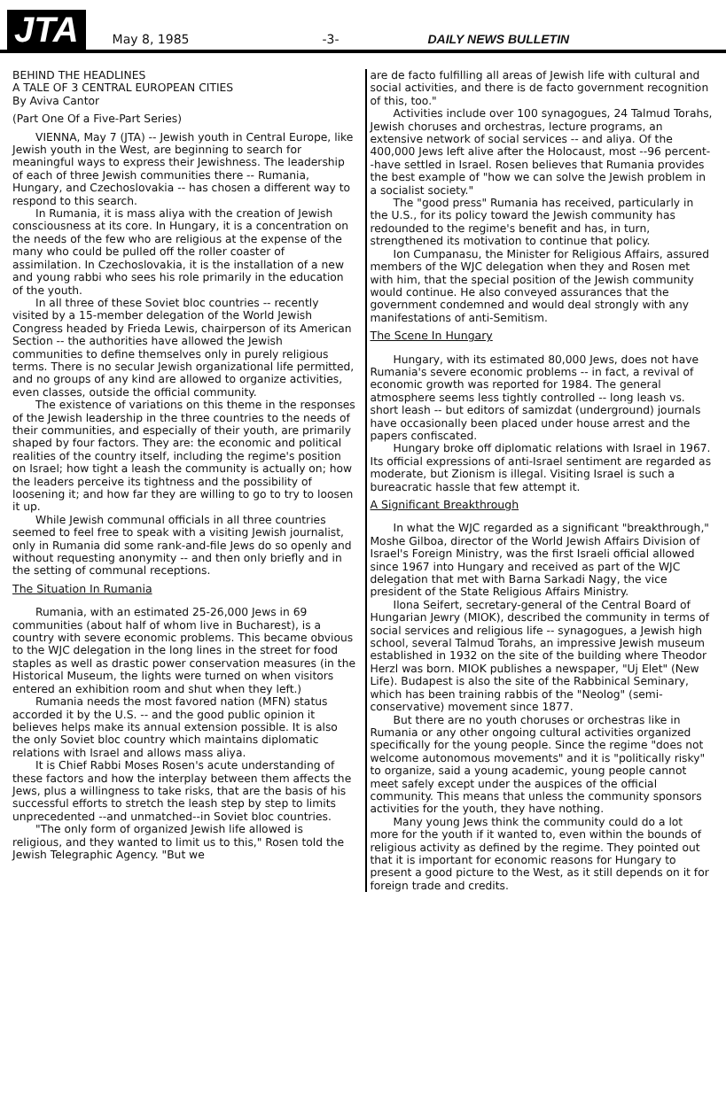JTA
May 8, 1985 -3- DAILY NEWS BULLETIN
BEHIND THE HEADLINES
A TALE OF 3 CENTRAL EUROPEAN CITIES
By Aviva Cantor
(Part One Of a Five-Part Series)
VIENNA, May 7 (JTA) -- Jewish youth in Central Europe, like Jewish youth in the West, are beginning to search for meaningful ways to express their Jewishness. The leadership of each of three Jewish communities there -- Rumania, Hungary, and Czechoslovakia -- has chosen a different way to respond to this search.
In Rumania, it is mass aliya with the creation of Jewish consciousness at its core. In Hungary, it is a concentration on the needs of the few who are religious at the expense of the many who could be pulled off the roller coaster of assimilation. In Czechoslovakia, it is the installation of a new and young rabbi who sees his role primarily in the education of the youth.
In all three of these Soviet bloc countries -- recently visited by a 15-member delegation of the World Jewish Congress headed by Frieda Lewis, chairperson of its American Section -- the authorities have allowed the Jewish communities to define themselves only in purely religious terms. There is no secular Jewish organizational life permitted, and no groups of any kind are allowed to organize activities, even classes, outside the official community.
The existence of variations on this theme in the responses of the Jewish leadership in the three countries to the needs of their communities, and especially of their youth, are primarily shaped by four factors. They are: the economic and political realities of the country itself, including the regime's position on Israel; how tight a leash the community is actually on; how the leaders perceive its tightness and the possibility of loosening it; and how far they are willing to go to try to loosen it up.
While Jewish communal officials in all three countries seemed to feel free to speak with a visiting Jewish journalist, only in Rumania did some rank-and-file Jews do so openly and without requesting anonymity -- and then only briefly and in the setting of communal receptions.
The Situation In Rumania
Rumania, with an estimated 25-26,000 Jews in 69 communities (about half of whom live in Bucharest), is a country with severe economic problems. This became obvious to the WJC delegation in the long lines in the street for food staples as well as drastic power conservation measures (in the Historical Museum, the lights were turned on when visitors entered an exhibition room and shut when they left.)
Rumania needs the most favored nation (MFN) status accorded it by the U.S. -- and the good public opinion it believes helps make its annual extension possible. It is also the only Soviet bloc country which maintains diplomatic relations with Israel and allows mass aliya.
It is Chief Rabbi Moses Rosen's acute understanding of these factors and how the interplay between them affects the Jews, plus a willingness to take risks, that are the basis of his successful efforts to stretch the leash step by step to limits unprecedented --and unmatched--in Soviet bloc countries.
"The only form of organized Jewish life allowed is religious, and they wanted to limit us to this," Rosen told the Jewish Telegraphic Agency. "But we
are de facto fulfilling all areas of Jewish life with cultural and social activities, and there is de facto government recognition of this, too."
Activities include over 100 synagogues, 24 Talmud Torahs, Jewish choruses and orchestras, lecture programs, an extensive network of social services -- and aliya. Of the 400,000 Jews left alive after the Holocaust, most --96 percent--have settled in Israel. Rosen believes that Rumania provides the best example of "how we can solve the Jewish problem in a socialist society."
The "good press" Rumania has received, particularly in the U.S., for its policy toward the Jewish community has redounded to the regime's benefit and has, in turn, strengthened its motivation to continue that policy.
Ion Cumpanasu, the Minister for Religious Affairs, assured members of the WJC delegation when they and Rosen met with him, that the special position of the Jewish community would continue. He also conveyed assurances that the government condemned and would deal strongly with any manifestations of anti-Semitism.
The Scene In Hungary
Hungary, with its estimated 80,000 Jews, does not have Rumania's severe economic problems -- in fact, a revival of economic growth was reported for 1984. The general atmosphere seems less tightly controlled -- long leash vs. short leash -- but editors of samizdat (underground) journals have occasionally been placed under house arrest and the papers confiscated.
Hungary broke off diplomatic relations with Israel in 1967. Its official expressions of anti-Israel sentiment are regarded as moderate, but Zionism is illegal. Visiting Israel is such a bureacratic hassle that few attempt it.
A Significant Breakthrough
In what the WJC regarded as a significant "breakthrough," Moshe Gilboa, director of the World Jewish Affairs Division of Israel's Foreign Ministry, was the first Israeli official allowed since 1967 into Hungary and received as part of the WJC delegation that met with Barna Sarkadi Nagy, the vice president of the State Religious Affairs Ministry.
Ilona Seifert, secretary-general of the Central Board of Hungarian Jewry (MIOK), described the community in terms of social services and religious life -- synagogues, a Jewish high school, several Talmud Torahs, an impressive Jewish museum established in 1932 on the site of the building where Theodor Herzl was born. MIOK publishes a newspaper, "Uj Elet" (New Life). Budapest is also the site of the Rabbinical Seminary, which has been training rabbis of the "Neolog" (semi-conservative) movement since 1877.
But there are no youth choruses or orchestras like in Rumania or any other ongoing cultural activities organized specifically for the young people. Since the regime "does not welcome autonomous movements" and it is "politically risky" to organize, said a young academic, young people cannot meet safely except under the auspices of the official community. This means that unless the community sponsors activities for the youth, they have nothing.
Many young Jews think the community could do a lot more for the youth if it wanted to, even within the bounds of religious activity as defined by the regime. They pointed out that it is important for economic reasons for Hungary to present a good picture to the West, as it still depends on it for foreign trade and credits.